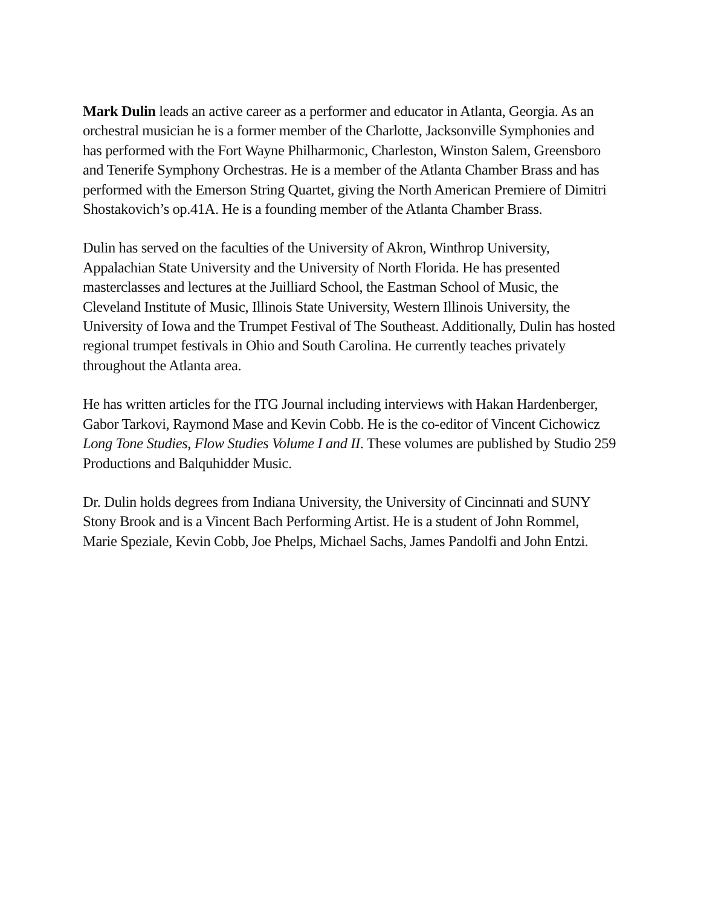Mark Dulin leads an active career as a performer and educator in Atlanta, Georgia. As an orchestral musician he is a former member of the Charlotte, Jacksonville Symphonies and has performed with the Fort Wayne Philharmonic, Charleston, Winston Salem, Greensboro and Tenerife Symphony Orchestras. He is a member of the Atlanta Chamber Brass and has performed with the Emerson String Quartet, giving the North American Premiere of Dimitri Shostakovich’s op.41A. He is a founding member of the Atlanta Chamber Brass.
Dulin has served on the faculties of the University of Akron, Winthrop University, Appalachian State University and the University of North Florida. He has presented masterclasses and lectures at the Juilliard School, the Eastman School of Music, the Cleveland Institute of Music, Illinois State University, Western Illinois University, the University of Iowa and the Trumpet Festival of The Southeast. Additionally, Dulin has hosted regional trumpet festivals in Ohio and South Carolina. He currently teaches privately throughout the Atlanta area.
He has written articles for the ITG Journal including interviews with Hakan Hardenberger, Gabor Tarkovi, Raymond Mase and Kevin Cobb. He is the co-editor of Vincent Cichowicz Long Tone Studies, Flow Studies Volume I and II. These volumes are published by Studio 259 Productions and Balquhidder Music.
Dr. Dulin holds degrees from Indiana University, the University of Cincinnati and SUNY Stony Brook and is a Vincent Bach Performing Artist. He is a student of John Rommel, Marie Speziale, Kevin Cobb, Joe Phelps, Michael Sachs, James Pandolfi and John Entzi.